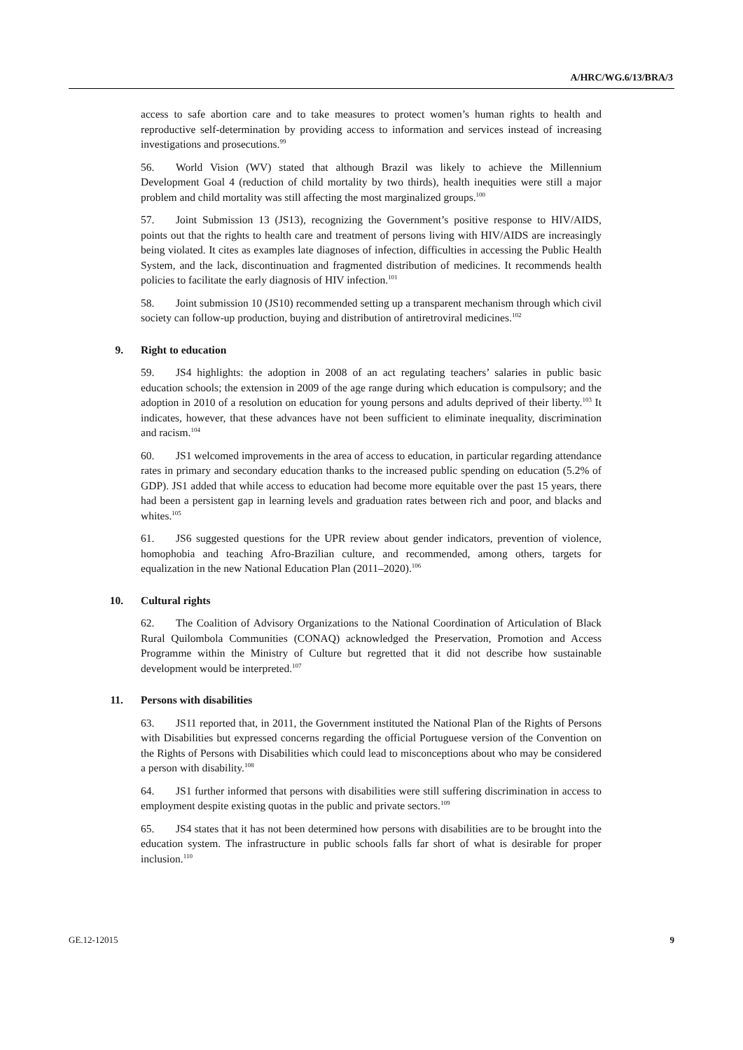A/HRC/WG.6/13/BRA/3
access to safe abortion care and to take measures to protect women’s human rights to health and reproductive self-determination by providing access to information and services instead of increasing investigations and prosecutions.<sup>99</sup>
56. World Vision (WV) stated that although Brazil was likely to achieve the Millennium Development Goal 4 (reduction of child mortality by two thirds), health inequities were still a major problem and child mortality was still affecting the most marginalized groups.<sup>100</sup>
57. Joint Submission 13 (JS13), recognizing the Government’s positive response to HIV/AIDS, points out that the rights to health care and treatment of persons living with HIV/AIDS are increasingly being violated. It cites as examples late diagnoses of infection, difficulties in accessing the Public Health System, and the lack, discontinuation and fragmented distribution of medicines. It recommends health policies to facilitate the early diagnosis of HIV infection.<sup>101</sup>
58. Joint submission 10 (JS10) recommended setting up a transparent mechanism through which civil society can follow-up production, buying and distribution of antiretroviral medicines.<sup>102</sup>
9. Right to education
59. JS4 highlights: the adoption in 2008 of an act regulating teachers’ salaries in public basic education schools; the extension in 2009 of the age range during which education is compulsory; and the adoption in 2010 of a resolution on education for young persons and adults deprived of their liberty.<sup>103</sup> It indicates, however, that these advances have not been sufficient to eliminate inequality, discrimination and racism.<sup>104</sup>
60. JS1 welcomed improvements in the area of access to education, in particular regarding attendance rates in primary and secondary education thanks to the increased public spending on education (5.2% of GDP). JS1 added that while access to education had become more equitable over the past 15 years, there had been a persistent gap in learning levels and graduation rates between rich and poor, and blacks and whites.<sup>105</sup>
61. JS6 suggested questions for the UPR review about gender indicators, prevention of violence, homophobia and teaching Afro-Brazilian culture, and recommended, among others, targets for equalization in the new National Education Plan (2011–2020).<sup>106</sup>
10. Cultural rights
62. The Coalition of Advisory Organizations to the National Coordination of Articulation of Black Rural Quilombola Communities (CONAQ) acknowledged the Preservation, Promotion and Access Programme within the Ministry of Culture but regretted that it did not describe how sustainable development would be interpreted.<sup>107</sup>
11. Persons with disabilities
63. JS11 reported that, in 2011, the Government instituted the National Plan of the Rights of Persons with Disabilities but expressed concerns regarding the official Portuguese version of the Convention on the Rights of Persons with Disabilities which could lead to misconceptions about who may be considered a person with disability.<sup>108</sup>
64. JS1 further informed that persons with disabilities were still suffering discrimination in access to employment despite existing quotas in the public and private sectors.<sup>109</sup>
65. JS4 states that it has not been determined how persons with disabilities are to be brought into the education system. The infrastructure in public schools falls far short of what is desirable for proper inclusion.<sup>110</sup>
GE.12-12015 9